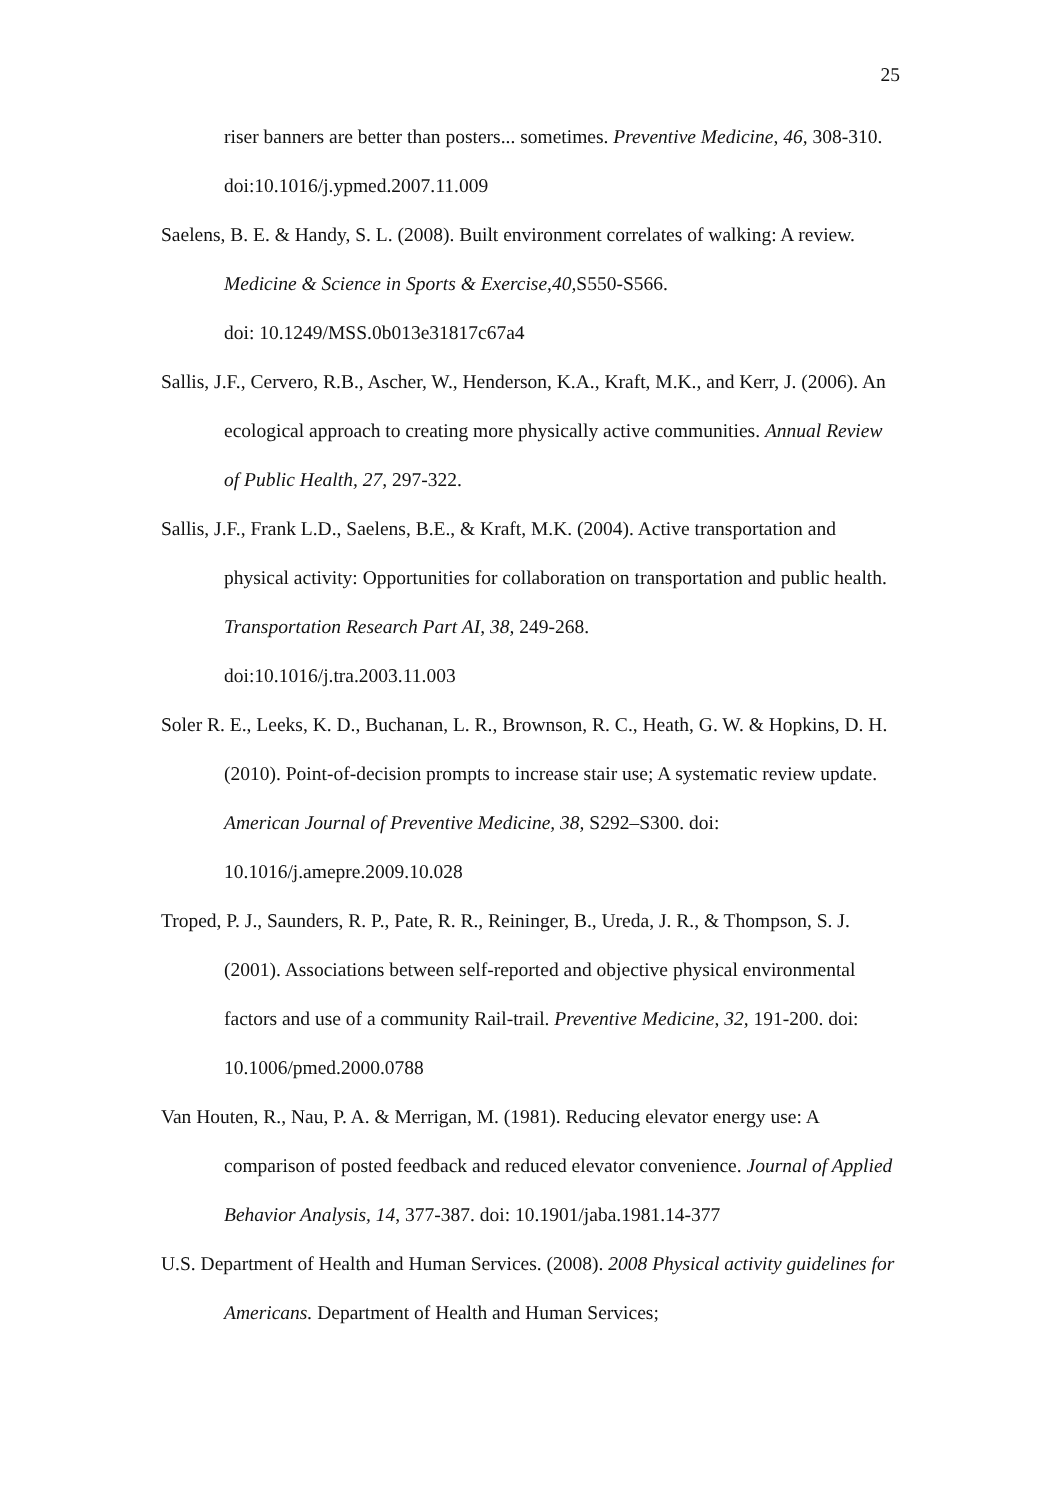25
riser banners are better than posters... sometimes. Preventive Medicine, 46, 308-310. doi:10.1016/j.ypmed.2007.11.009
Saelens, B. E. & Handy, S. L. (2008). Built environment correlates of walking: A review. Medicine & Science in Sports & Exercise,40, S550-S566.
doi: 10.1249/MSS.0b013e31817c67a4
Sallis, J.F., Cervero, R.B., Ascher, W., Henderson, K.A., Kraft, M.K., and Kerr, J. (2006). An ecological approach to creating more physically active communities. Annual Review of Public Health, 27, 297-322.
Sallis, J.F., Frank L.D., Saelens, B.E., & Kraft, M.K. (2004). Active transportation and physical activity: Opportunities for collaboration on transportation and public health. Transportation Research Part AI, 38, 249-268.
doi:10.1016/j.tra.2003.11.003
Soler R. E., Leeks, K. D., Buchanan, L. R., Brownson, R. C., Heath, G. W. & Hopkins, D. H. (2010). Point-of-decision prompts to increase stair use; A systematic review update. American Journal of Preventive Medicine, 38, S292–S300. doi: 10.1016/j.amepre.2009.10.028
Troped, P. J., Saunders, R. P., Pate, R. R., Reininger, B., Ureda, J. R., & Thompson, S. J. (2001). Associations between self-reported and objective physical environmental factors and use of a community Rail-trail. Preventive Medicine, 32, 191-200. doi: 10.1006/pmed.2000.0788
Van Houten, R., Nau, P. A. & Merrigan, M. (1981). Reducing elevator energy use: A comparison of posted feedback and reduced elevator convenience. Journal of Applied Behavior Analysis, 14, 377-387. doi: 10.1901/jaba.1981.14-377
U.S. Department of Health and Human Services. (2008). 2008 Physical activity guidelines for Americans. Department of Health and Human Services;